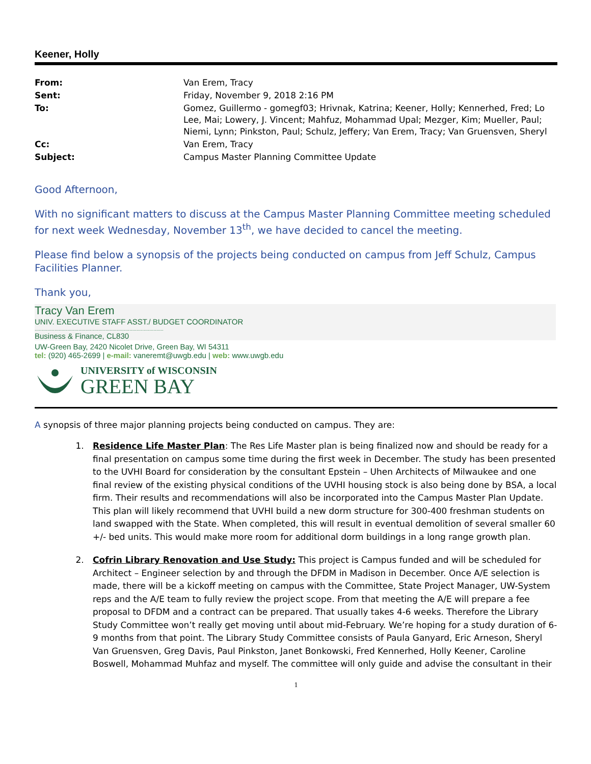Keener, Holly
| From: | Van Erem, Tracy |
| Sent: | Friday, November 9, 2018 2:16 PM |
| To: | Gomez, Guillermo - gomegf03; Hrivnak, Katrina; Keener, Holly; Kennerhed, Fred; Lo Lee, Mai; Lowery, J. Vincent; Mahfuz, Mohammad Upal; Mezger, Kim; Mueller, Paul; Niemi, Lynn; Pinkston, Paul; Schulz, Jeffery; Van Erem, Tracy; Van Gruensven, Sheryl |
| Cc: | Van Erem, Tracy |
| Subject: | Campus Master Planning Committee Update |
Good Afternoon,
With no significant matters to discuss at the Campus Master Planning Committee meeting scheduled for next week Wednesday, November 13<sup>th</sup>, we have decided to cancel the meeting.
Please find below a synopsis of the projects being conducted on campus from Jeff Schulz, Campus Facilities Planner.
Thank you,
Tracy Van Erem
UNIV. EXECUTIVE STAFF ASST./ BUDGET COORDINATOR
...........................................................................................
Business & Finance, CL830
UW-Green Bay, 2420 Nicolet Drive, Green Bay, WI 54311
tel: (920) 465-2699 | e-mail: vaneremt@uwgb.edu | web: www.uwgb.edu
UNIVERSITY of WISCONSIN
GREEN BAY
A synopsis of three major planning projects being conducted on campus. They are:
1. Residence Life Master Plan: The Res Life Master plan is being finalized now and should be ready for a final presentation on campus some time during the first week in December. The study has been presented to the UVHI Board for consideration by the consultant Epstein – Uhen Architects of Milwaukee and one final review of the existing physical conditions of the UVHI housing stock is also being done by BSA, a local firm. Their results and recommendations will also be incorporated into the Campus Master Plan Update. This plan will likely recommend that UVHI build a new dorm structure for 300-400 freshman students on land swapped with the State. When completed, this will result in eventual demolition of several smaller 60 +/- bed units. This would make more room for additional dorm buildings in a long range growth plan.
2. Cofrin Library Renovation and Use Study: This project is Campus funded and will be scheduled for Architect – Engineer selection by and through the DFDM in Madison in December. Once A/E selection is made, there will be a kickoff meeting on campus with the Committee, State Project Manager, UW-System reps and the A/E team to fully review the project scope. From that meeting the A/E will prepare a fee proposal to DFDM and a contract can be prepared. That usually takes 4-6 weeks. Therefore the Library Study Committee won’t really get moving until about mid-February. We’re hoping for a study duration of 6-9 months from that point. The Library Study Committee consists of Paula Ganyard, Eric Arneson, Sheryl Van Gruensven, Greg Davis, Paul Pinkston, Janet Bonkowski, Fred Kennerhed, Holly Keener, Caroline Boswell, Mohammad Muhfaz and myself. The committee will only guide and advise the consultant in their
1